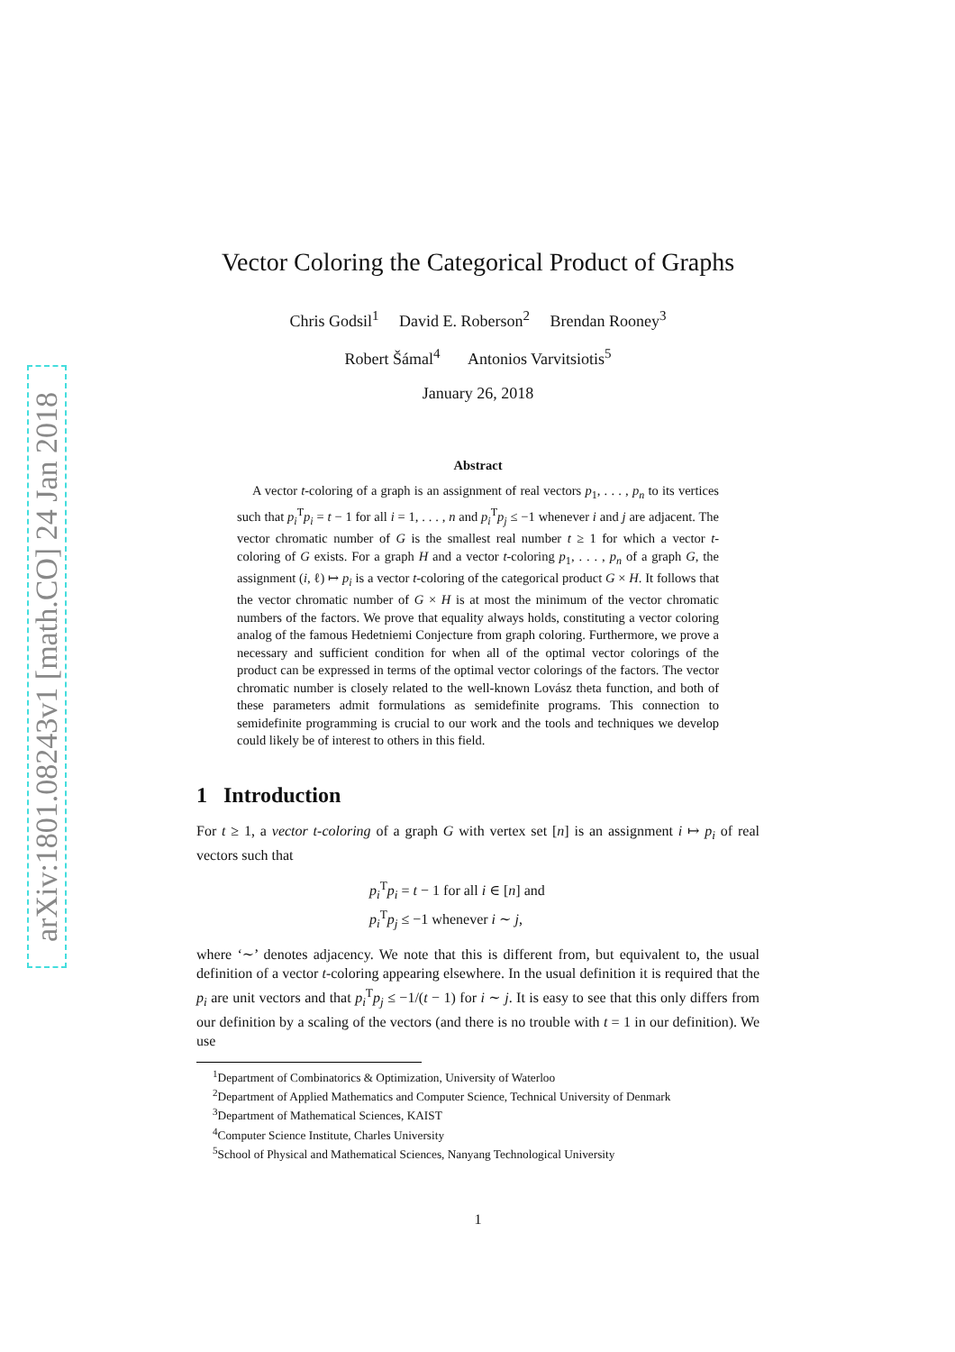arXiv:1801.08243v1 [math.CO] 24 Jan 2018
Vector Coloring the Categorical Product of Graphs
Chris Godsil<sup>1</sup> David E. Roberson<sup>2</sup> Brendan Rooney<sup>3</sup>
Robert Šámal<sup>4</sup> Antonios Varvitsiotis<sup>5</sup>
January 26, 2018
Abstract
A vector t-coloring of a graph is an assignment of real vectors p<sub>1</sub>, . . . , p<sub>n</sub> to its vertices such that p<sub>i</sub><sup>T</sup>p<sub>i</sub> = t − 1 for all i = 1, . . . , n and p<sub>i</sub><sup>T</sup>p<sub>j</sub> ≤ −1 whenever i and j are adjacent. The vector chromatic number of G is the smallest real number t ≥ 1 for which a vector t-coloring of G exists. For a graph H and a vector t-coloring p<sub>1</sub>, . . . , p<sub>n</sub> of a graph G, the assignment (i, ℓ) ↦ p<sub>i</sub> is a vector t-coloring of the categorical product G × H. It follows that the vector chromatic number of G × H is at most the minimum of the vector chromatic numbers of the factors. We prove that equality always holds, constituting a vector coloring analog of the famous Hedetniemi Conjecture from graph coloring. Furthermore, we prove a necessary and sufficient condition for when all of the optimal vector colorings of the product can be expressed in terms of the optimal vector colorings of the factors. The vector chromatic number is closely related to the well-known Lovász theta function, and both of these parameters admit formulations as semidefinite programs. This connection to semidefinite programming is crucial to our work and the tools and techniques we develop could likely be of interest to others in this field.
1 Introduction
For t ≥ 1, a vector t-coloring of a graph G with vertex set [n] is an assignment i ↦ p<sub>i</sub> of real vectors such that
p<sub>i</sub><sup>T</sup>p<sub>i</sub> = t − 1 for all i ∈ [n] and
p<sub>i</sub><sup>T</sup>p<sub>j</sub> ≤ −1 whenever i ∼ j,
where ‘∼’ denotes adjacency. We note that this is different from, but equivalent to, the usual definition of a vector t-coloring appearing elsewhere. In the usual definition it is required that the p<sub>i</sub> are unit vectors and that p<sub>i</sub><sup>T</sup>p<sub>j</sub> ≤ −1/(t − 1) for i ∼ j. It is easy to see that this only differs from our definition by a scaling of the vectors (and there is no trouble with t = 1 in our definition). We use
<sup>1</sup> Department of Combinatorics & Optimization, University of Waterloo
<sup>2</sup> Department of Applied Mathematics and Computer Science, Technical University of Denmark
<sup>3</sup> Department of Mathematical Sciences, KAIST
<sup>4</sup> Computer Science Institute, Charles University
<sup>5</sup> School of Physical and Mathematical Sciences, Nanyang Technological University
1